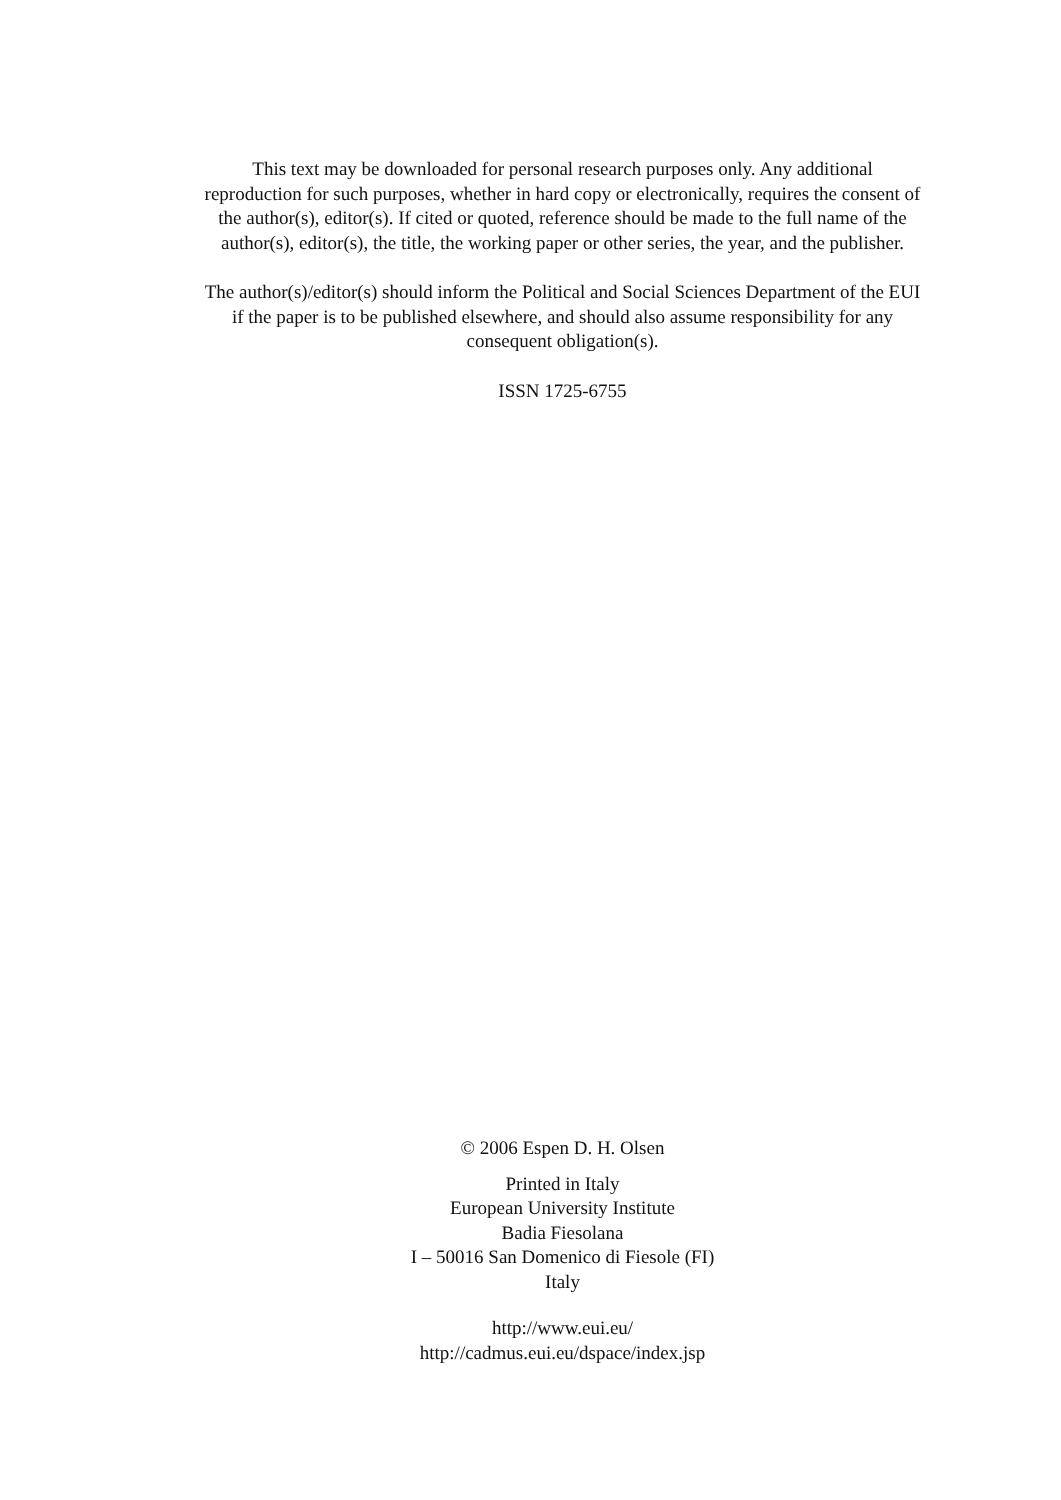This text may be downloaded for personal research purposes only. Any additional
reproduction for such purposes, whether in hard copy or electronically, requires the consent of
the author(s), editor(s). If cited or quoted, reference should be made to the full name of the
author(s), editor(s), the title, the working paper or other series, the year, and the publisher.
The author(s)/editor(s) should inform the Political and Social Sciences Department of the EUI
if the paper is to be published elsewhere, and should also assume responsibility for any
consequent obligation(s).
ISSN 1725-6755
© 2006 Espen D. H. Olsen
Printed in Italy
European University Institute
Badia Fiesolana
I – 50016 San Domenico di Fiesole (FI)
Italy
http://www.eui.eu/
http://cadmus.eui.eu/dspace/index.jsp